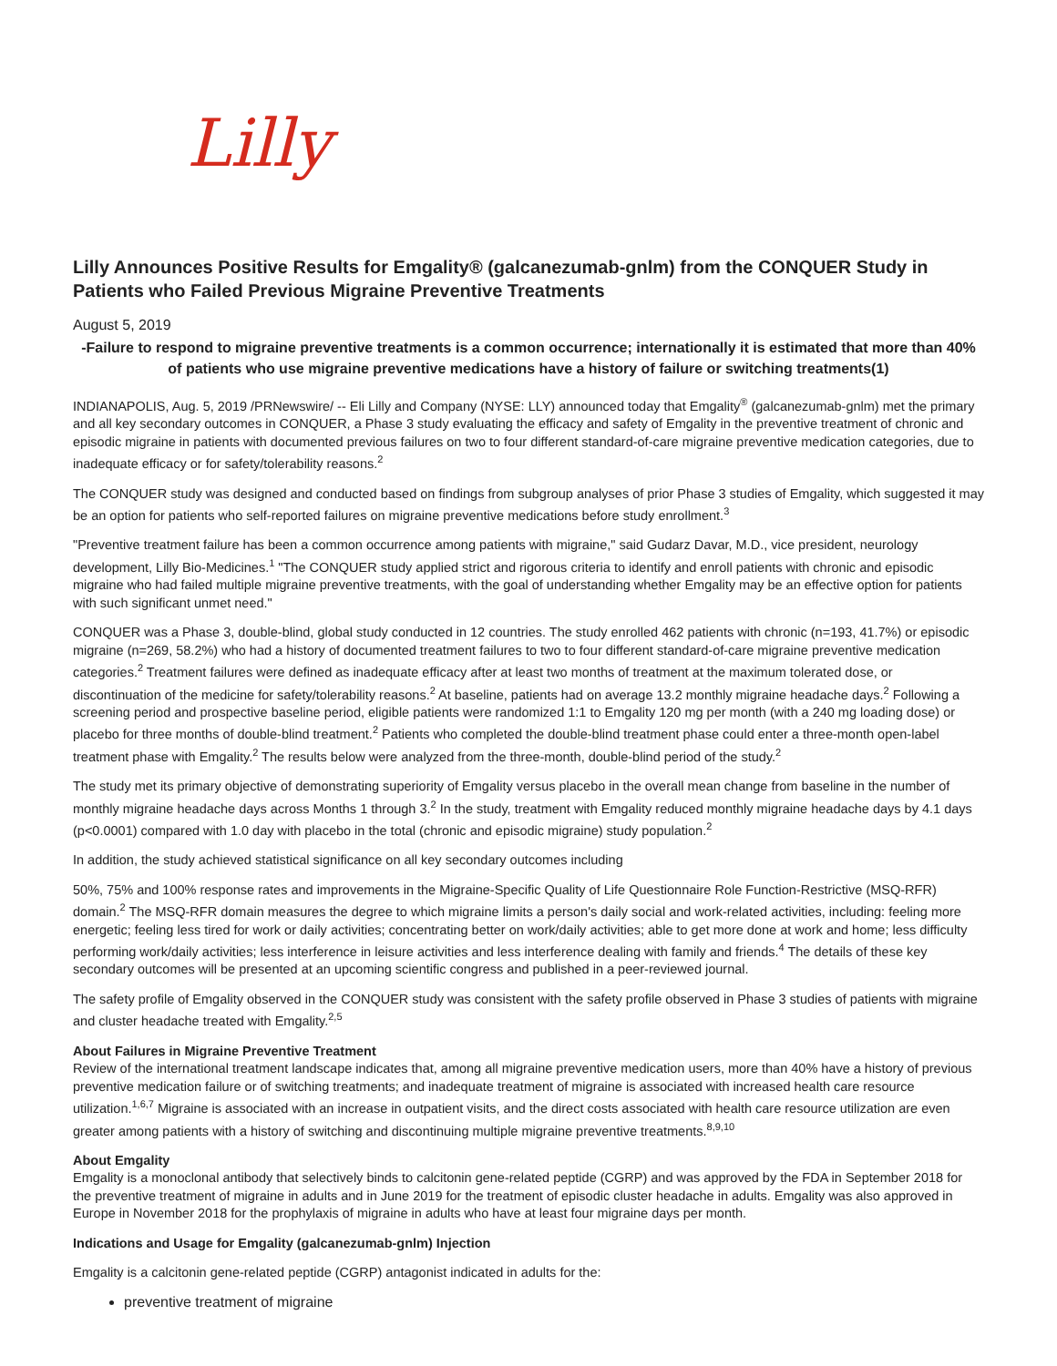Lilly
Lilly Announces Positive Results for Emgality® (galcanezumab-gnlm) from the CONQUER Study in Patients who Failed Previous Migraine Preventive Treatments
August 5, 2019
-Failure to respond to migraine preventive treatments is a common occurrence; internationally it is estimated that more than 40% of patients who use migraine preventive medications have a history of failure or switching treatments(1)
INDIANAPOLIS, Aug. 5, 2019 /PRNewswire/ -- Eli Lilly and Company (NYSE: LLY) announced today that Emgality<sup>®</sup> (galcanezumab-gnlm) met the primary and all key secondary outcomes in CONQUER, a Phase 3 study evaluating the efficacy and safety of Emgality in the preventive treatment of chronic and episodic migraine in patients with documented previous failures on two to four different standard-of-care migraine preventive medication categories, due to inadequate efficacy or for safety/tolerability reasons.<sup>2</sup>
The CONQUER study was designed and conducted based on findings from subgroup analyses of prior Phase 3 studies of Emgality, which suggested it may be an option for patients who self-reported failures on migraine preventive medications before study enrollment.<sup>3</sup>
"Preventive treatment failure has been a common occurrence among patients with migraine," said Gudarz Davar, M.D., vice president, neurology development, Lilly Bio-Medicines.<sup>1</sup> "The CONQUER study applied strict and rigorous criteria to identify and enroll patients with chronic and episodic migraine who had failed multiple migraine preventive treatments, with the goal of understanding whether Emgality may be an effective option for patients with such significant unmet need."
CONQUER was a Phase 3, double-blind, global study conducted in 12 countries. The study enrolled 462 patients with chronic (n=193, 41.7%) or episodic migraine (n=269, 58.2%) who had a history of documented treatment failures to two to four different standard-of-care migraine preventive medication categories.<sup>2</sup> Treatment failures were defined as inadequate efficacy after at least two months of treatment at the maximum tolerated dose, or discontinuation of the medicine for safety/tolerability reasons.<sup>2</sup> At baseline, patients had on average 13.2 monthly migraine headache days.<sup>2</sup> Following a screening period and prospective baseline period, eligible patients were randomized 1:1 to Emgality 120 mg per month (with a 240 mg loading dose) or placebo for three months of double-blind treatment.<sup>2</sup> Patients who completed the double-blind treatment phase could enter a three-month open-label treatment phase with Emgality.<sup>2</sup> The results below were analyzed from the three-month, double-blind period of the study.<sup>2</sup>
The study met its primary objective of demonstrating superiority of Emgality versus placebo in the overall mean change from baseline in the number of monthly migraine headache days across Months 1 through 3.<sup>2</sup> In the study, treatment with Emgality reduced monthly migraine headache days by 4.1 days (p<0.0001) compared with 1.0 day with placebo in the total (chronic and episodic migraine) study population.<sup>2</sup>
In addition, the study achieved statistical significance on all key secondary outcomes including
50%, 75% and 100% response rates and improvements in the Migraine-Specific Quality of Life Questionnaire Role Function-Restrictive (MSQ-RFR) domain.<sup>2</sup> The MSQ-RFR domain measures the degree to which migraine limits a person's daily social and work-related activities, including: feeling more energetic; feeling less tired for work or daily activities; concentrating better on work/daily activities; able to get more done at work and home; less difficulty performing work/daily activities; less interference in leisure activities and less interference dealing with family and friends.<sup>4</sup> The details of these key secondary outcomes will be presented at an upcoming scientific congress and published in a peer-reviewed journal.
The safety profile of Emgality observed in the CONQUER study was consistent with the safety profile observed in Phase 3 studies of patients with migraine and cluster headache treated with Emgality.<sup>2,5</sup>
About Failures in Migraine Preventive Treatment
Review of the international treatment landscape indicates that, among all migraine preventive medication users, more than 40% have a history of previous preventive medication failure or of switching treatments; and inadequate treatment of migraine is associated with increased health care resource utilization.<sup>1,6,7</sup> Migraine is associated with an increase in outpatient visits, and the direct costs associated with health care resource utilization are even greater among patients with a history of switching and discontinuing multiple migraine preventive treatments.<sup>8,9,10</sup>
About Emgality
Emgality is a monoclonal antibody that selectively binds to calcitonin gene-related peptide (CGRP) and was approved by the FDA in September 2018 for the preventive treatment of migraine in adults and in June 2019 for the treatment of episodic cluster headache in adults. Emgality was also approved in Europe in November 2018 for the prophylaxis of migraine in adults who have at least four migraine days per month.
Indications and Usage for Emgality (galcanezumab-gnlm) Injection
Emgality is a calcitonin gene-related peptide (CGRP) antagonist indicated in adults for the:
preventive treatment of migraine